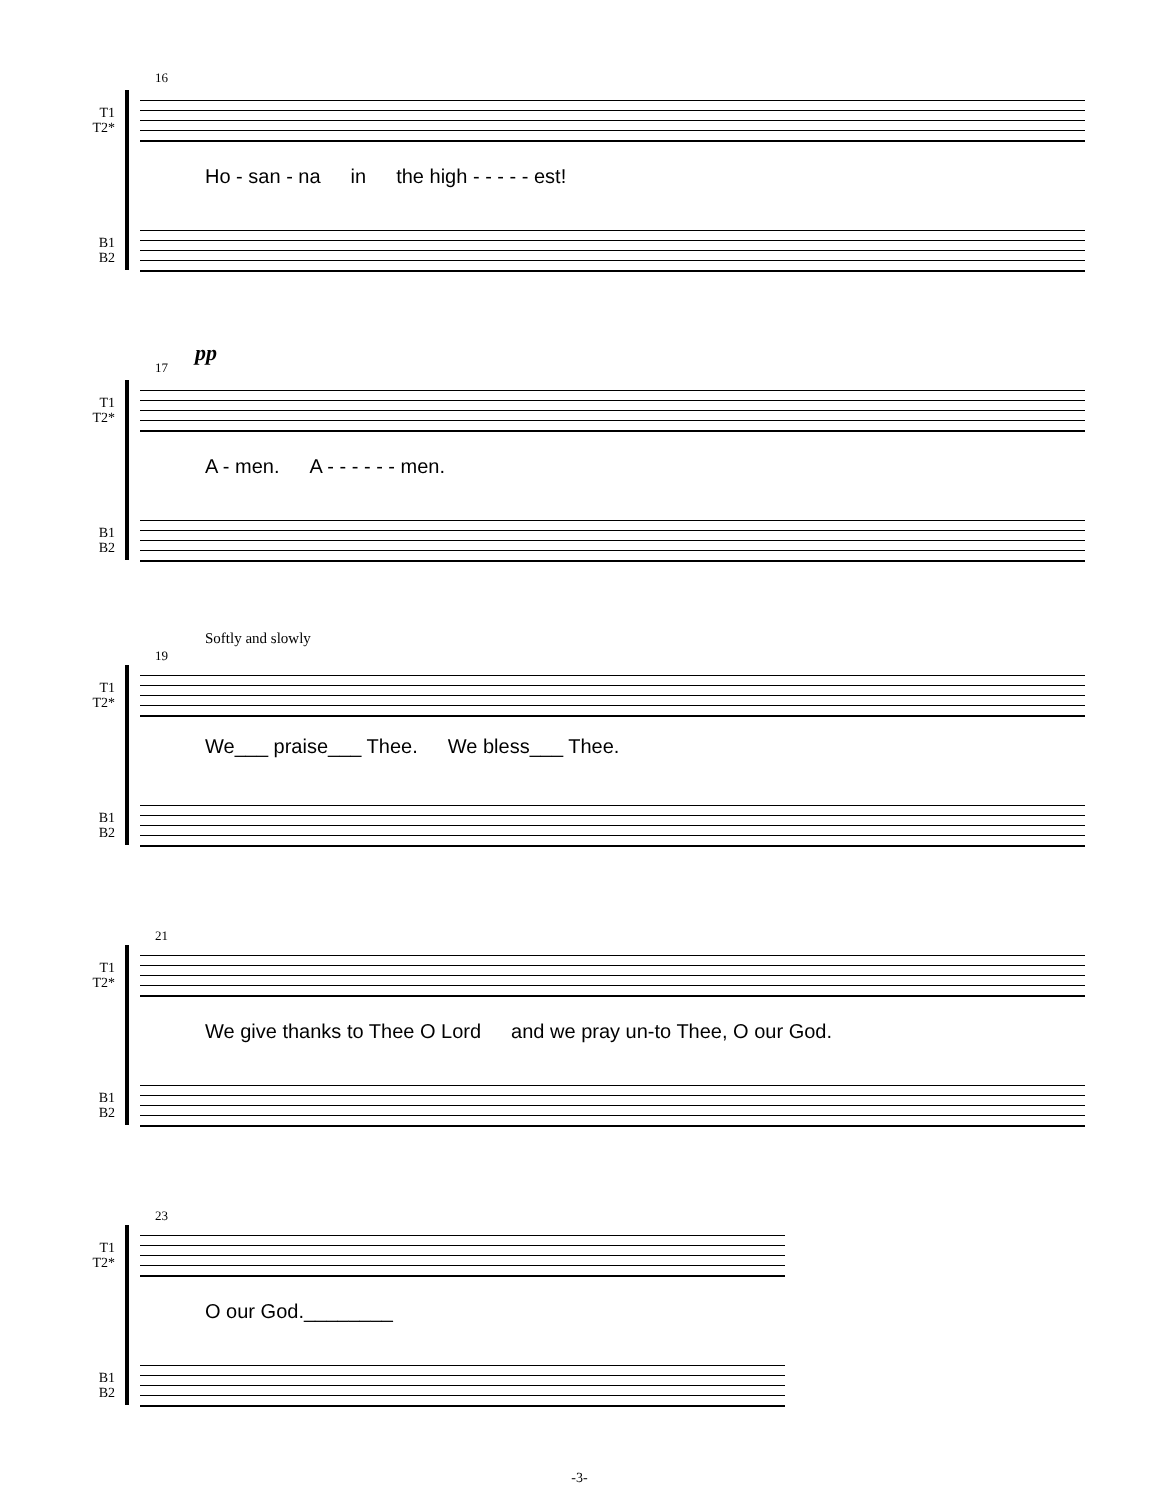16
T1
T2*
Ho - san - na in the high - - - - - est!
B1
B2
pp
17
T1
T2*
A - men. A - - - - - - men.
B1
B2
Softly and slowly
19
T1
T2*
We___ praise___ Thee. We bless___ Thee.
B1
B2
21
T1
T2*
We give thanks to Thee O Lord and we pray un-to Thee, O our God.
B1
B2
23
T1
T2*
O our God.________
B1
B2
-3-